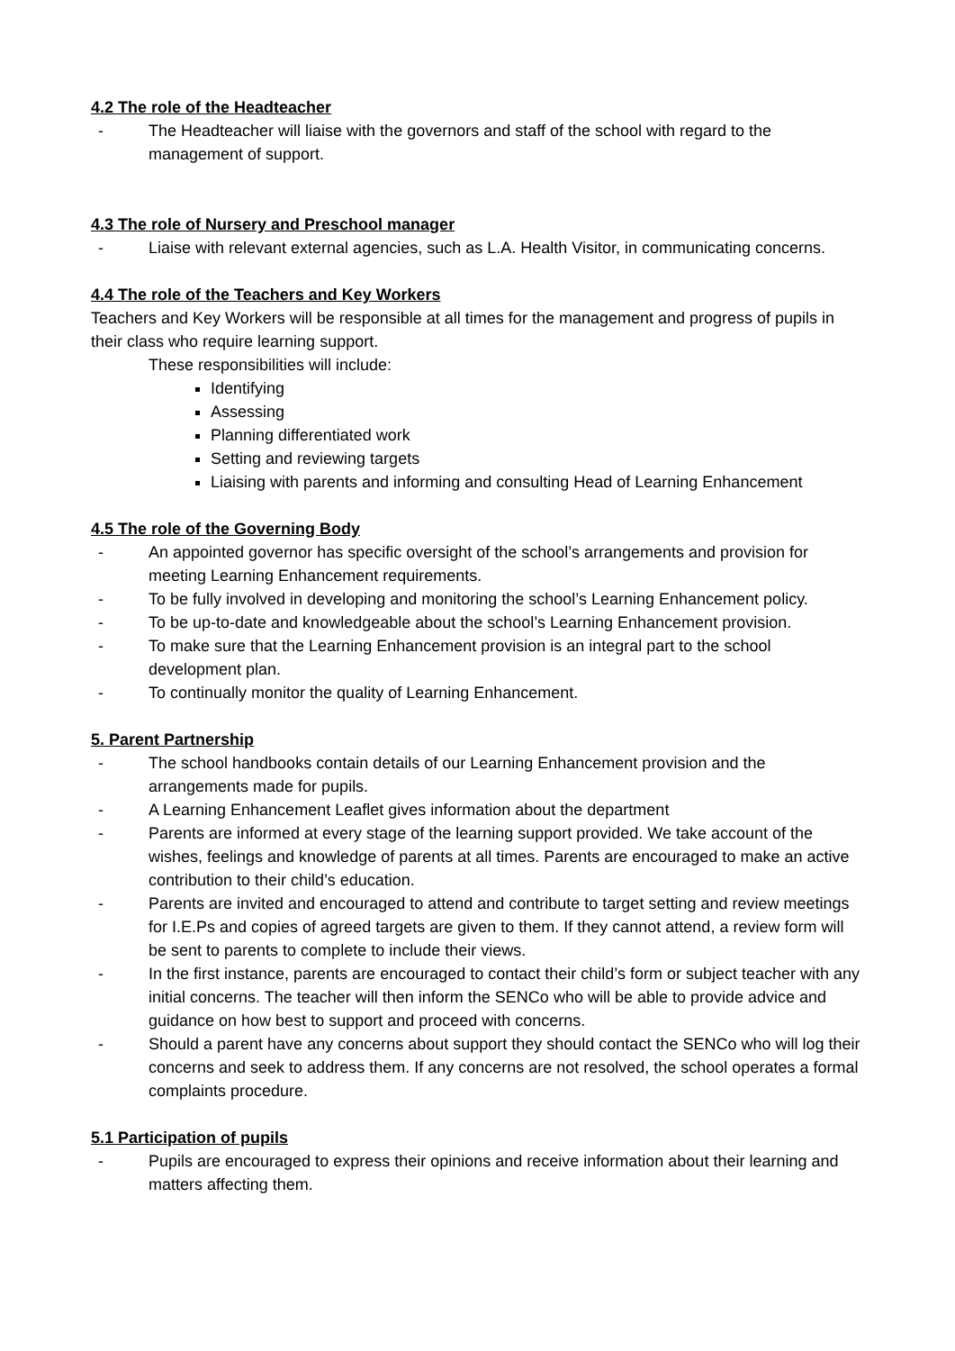4.2 The role of the Headteacher
- The Headteacher will liaise with the governors and staff of the school with regard to the management of support.
4.3 The role of Nursery and Preschool manager
- Liaise with relevant external agencies, such as L.A. Health Visitor, in communicating concerns.
4.4 The role of the Teachers and Key Workers
Teachers and Key Workers will be responsible at all times for the management and progress of pupils in their class who require learning support.
These responsibilities will include:
Identifying
Assessing
Planning differentiated work
Setting and reviewing targets
Liaising with parents and informing and consulting Head of Learning Enhancement
4.5 The role of the Governing Body
- An appointed governor has specific oversight of the school’s arrangements and provision for meeting Learning Enhancement requirements.
- To be fully involved in developing and monitoring the school’s Learning Enhancement policy.
- To be up-to-date and knowledgeable about the school’s Learning Enhancement provision.
- To make sure that the Learning Enhancement provision is an integral part to the school development plan.
- To continually monitor the quality of Learning Enhancement.
5. Parent Partnership
- The school handbooks contain details of our Learning Enhancement provision and the arrangements made for pupils.
- A Learning Enhancement Leaflet gives information about the department
- Parents are informed at every stage of the learning support provided. We take account of the wishes, feelings and knowledge of parents at all times. Parents are encouraged to make an active contribution to their child’s education.
- Parents are invited and encouraged to attend and contribute to target setting and review meetings for I.E.Ps and copies of agreed targets are given to them. If they cannot attend, a review form will be sent to parents to complete to include their views.
- In the first instance, parents are encouraged to contact their child’s form or subject teacher with any initial concerns. The teacher will then inform the SENCo who will be able to provide advice and guidance on how best to support and proceed with concerns.
- Should a parent have any concerns about support they should contact the SENCo who will log their concerns and seek to address them. If any concerns are not resolved, the school operates a formal complaints procedure.
5.1 Participation of pupils
- Pupils are encouraged to express their opinions and receive information about their learning and matters affecting them.